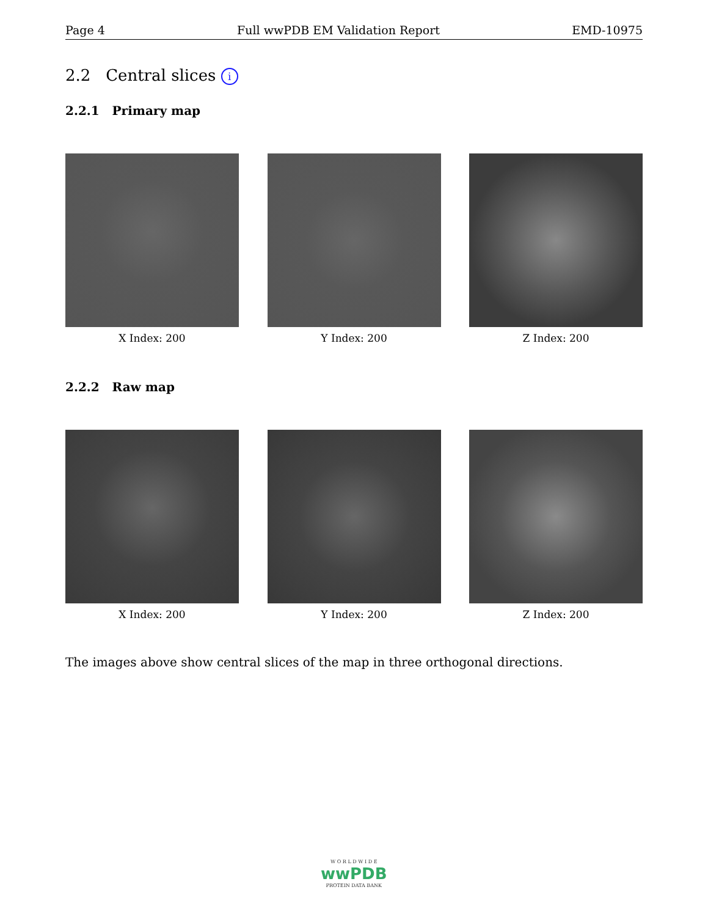Page 4 Full wwPDB EM Validation Report EMD-10975
2.2 Central slices i
2.2.1 Primary map
X Index: 200 Y Index: 200 Z Index: 200
2.2.2 Raw map
X Index: 200 Y Index: 200 Z Index: 200
The images above show central slices of the map in three orthogonal directions.
W O R L D W I D E
wwPDB
PROTEIN DATA BANK